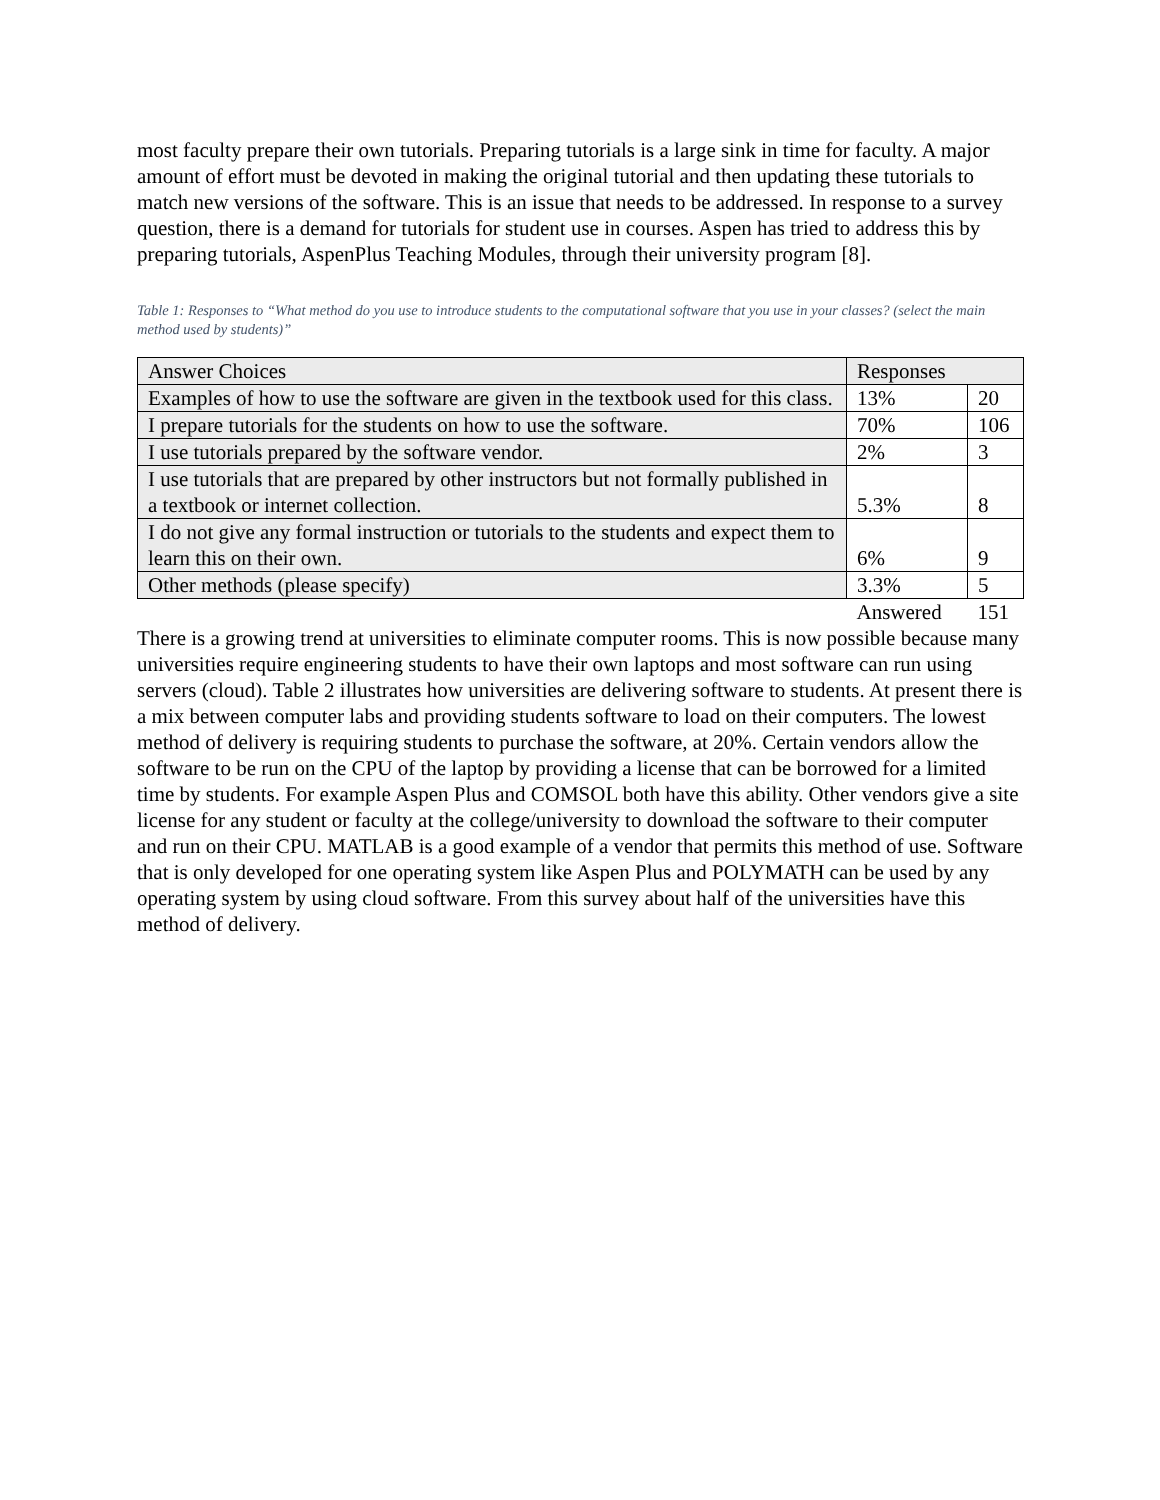most faculty prepare their own tutorials. Preparing tutorials is a large sink in time for faculty. A major amount of effort must be devoted in making the original tutorial and then updating these tutorials to match new versions of the software. This is an issue that needs to be addressed. In response to a survey question, there is a demand for tutorials for student use in courses. Aspen has tried to address this by preparing tutorials, AspenPlus Teaching Modules, through their university program [8].
Table 1: Responses to “What method do you use to introduce students to the computational software that you use in your classes? (select the main method used by students)”
| Answer Choices | Responses | |
| Examples of how to use the software are given in the textbook used for this class. | 13% | 20 |
| I prepare tutorials for the students on how to use the software. | 70% | 106 |
| I use tutorials prepared by the software vendor. | 2% | 3 |
| I use tutorials that are prepared by other instructors but not formally published in a textbook or internet collection. | 5.3% | 8 |
| I do not give any formal instruction or tutorials to the students and expect them to learn this on their own. | 6% | 9 |
| Other methods (please specify) | 3.3% | 5 |
| | Answered | 151 |
There is a growing trend at universities to eliminate computer rooms. This is now possible because many universities require engineering students to have their own laptops and most software can run using servers (cloud). Table 2 illustrates how universities are delivering software to students. At present there is a mix between computer labs and providing students software to load on their computers. The lowest method of delivery is requiring students to purchase the software, at 20%. Certain vendors allow the software to be run on the CPU of the laptop by providing a license that can be borrowed for a limited time by students. For example Aspen Plus and COMSOL both have this ability. Other vendors give a site license for any student or faculty at the college/university to download the software to their computer and run on their CPU. MATLAB is a good example of a vendor that permits this method of use. Software that is only developed for one operating system like Aspen Plus and POLYMATH can be used by any operating system by using cloud software. From this survey about half of the universities have this method of delivery.